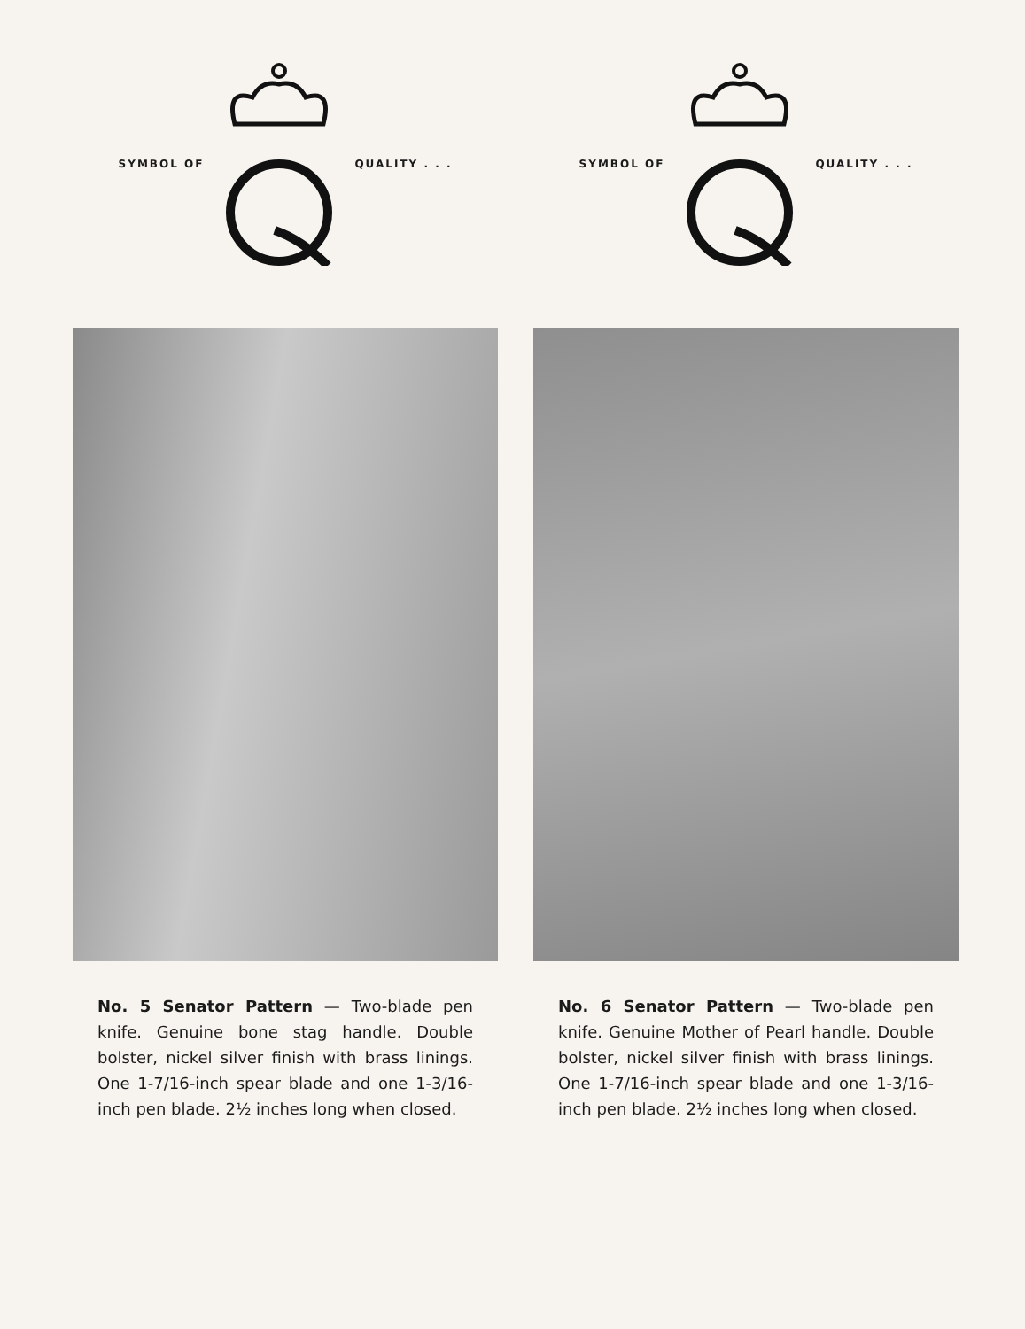SYMBOL OF QUALITY . . .
No. 5 Senator Pattern — Two-blade pen knife. Genuine bone stag handle. Double bolster, nickel silver finish with brass linings. One 1-7/16-inch spear blade and one 1-3/16-inch pen blade. 2½ inches long when closed.
SYMBOL OF QUALITY . . .
No. 6 Senator Pattern — Two-blade pen knife. Genuine Mother of Pearl handle. Double bolster, nickel silver finish with brass linings. One 1-7/16-inch spear blade and one 1-3/16-inch pen blade. 2½ inches long when closed.